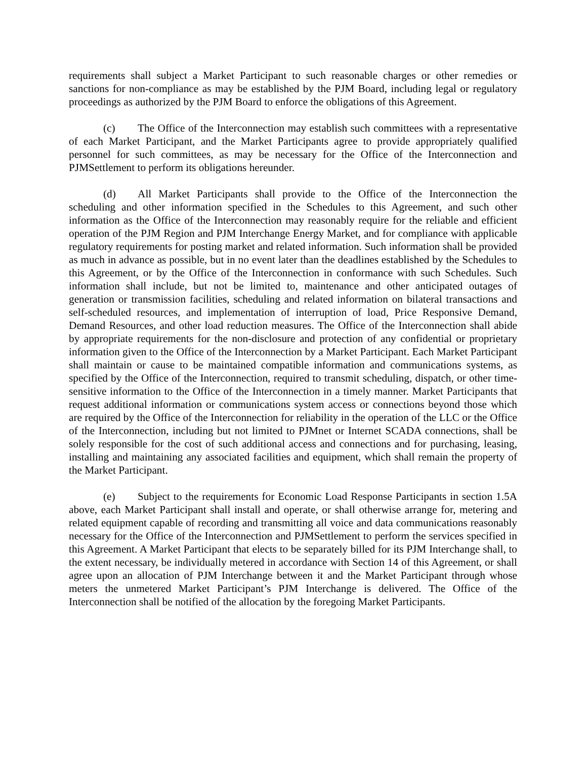requirements shall subject a Market Participant to such reasonable charges or other remedies or sanctions for non-compliance as may be established by the PJM Board, including legal or regulatory proceedings as authorized by the PJM Board to enforce the obligations of this Agreement.
(c) The Office of the Interconnection may establish such committees with a representative of each Market Participant, and the Market Participants agree to provide appropriately qualified personnel for such committees, as may be necessary for the Office of the Interconnection and PJMSettlement to perform its obligations hereunder.
(d) All Market Participants shall provide to the Office of the Interconnection the scheduling and other information specified in the Schedules to this Agreement, and such other information as the Office of the Interconnection may reasonably require for the reliable and efficient operation of the PJM Region and PJM Interchange Energy Market, and for compliance with applicable regulatory requirements for posting market and related information. Such information shall be provided as much in advance as possible, but in no event later than the deadlines established by the Schedules to this Agreement, or by the Office of the Interconnection in conformance with such Schedules. Such information shall include, but not be limited to, maintenance and other anticipated outages of generation or transmission facilities, scheduling and related information on bilateral transactions and self-scheduled resources, and implementation of interruption of load, Price Responsive Demand, Demand Resources, and other load reduction measures. The Office of the Interconnection shall abide by appropriate requirements for the non-disclosure and protection of any confidential or proprietary information given to the Office of the Interconnection by a Market Participant. Each Market Participant shall maintain or cause to be maintained compatible information and communications systems, as specified by the Office of the Interconnection, required to transmit scheduling, dispatch, or other time-sensitive information to the Office of the Interconnection in a timely manner. Market Participants that request additional information or communications system access or connections beyond those which are required by the Office of the Interconnection for reliability in the operation of the LLC or the Office of the Interconnection, including but not limited to PJMnet or Internet SCADA connections, shall be solely responsible for the cost of such additional access and connections and for purchasing, leasing, installing and maintaining any associated facilities and equipment, which shall remain the property of the Market Participant.
(e) Subject to the requirements for Economic Load Response Participants in section 1.5A above, each Market Participant shall install and operate, or shall otherwise arrange for, metering and related equipment capable of recording and transmitting all voice and data communications reasonably necessary for the Office of the Interconnection and PJMSettlement to perform the services specified in this Agreement. A Market Participant that elects to be separately billed for its PJM Interchange shall, to the extent necessary, be individually metered in accordance with Section 14 of this Agreement, or shall agree upon an allocation of PJM Interchange between it and the Market Participant through whose meters the unmetered Market Participant’s PJM Interchange is delivered. The Office of the Interconnection shall be notified of the allocation by the foregoing Market Participants.